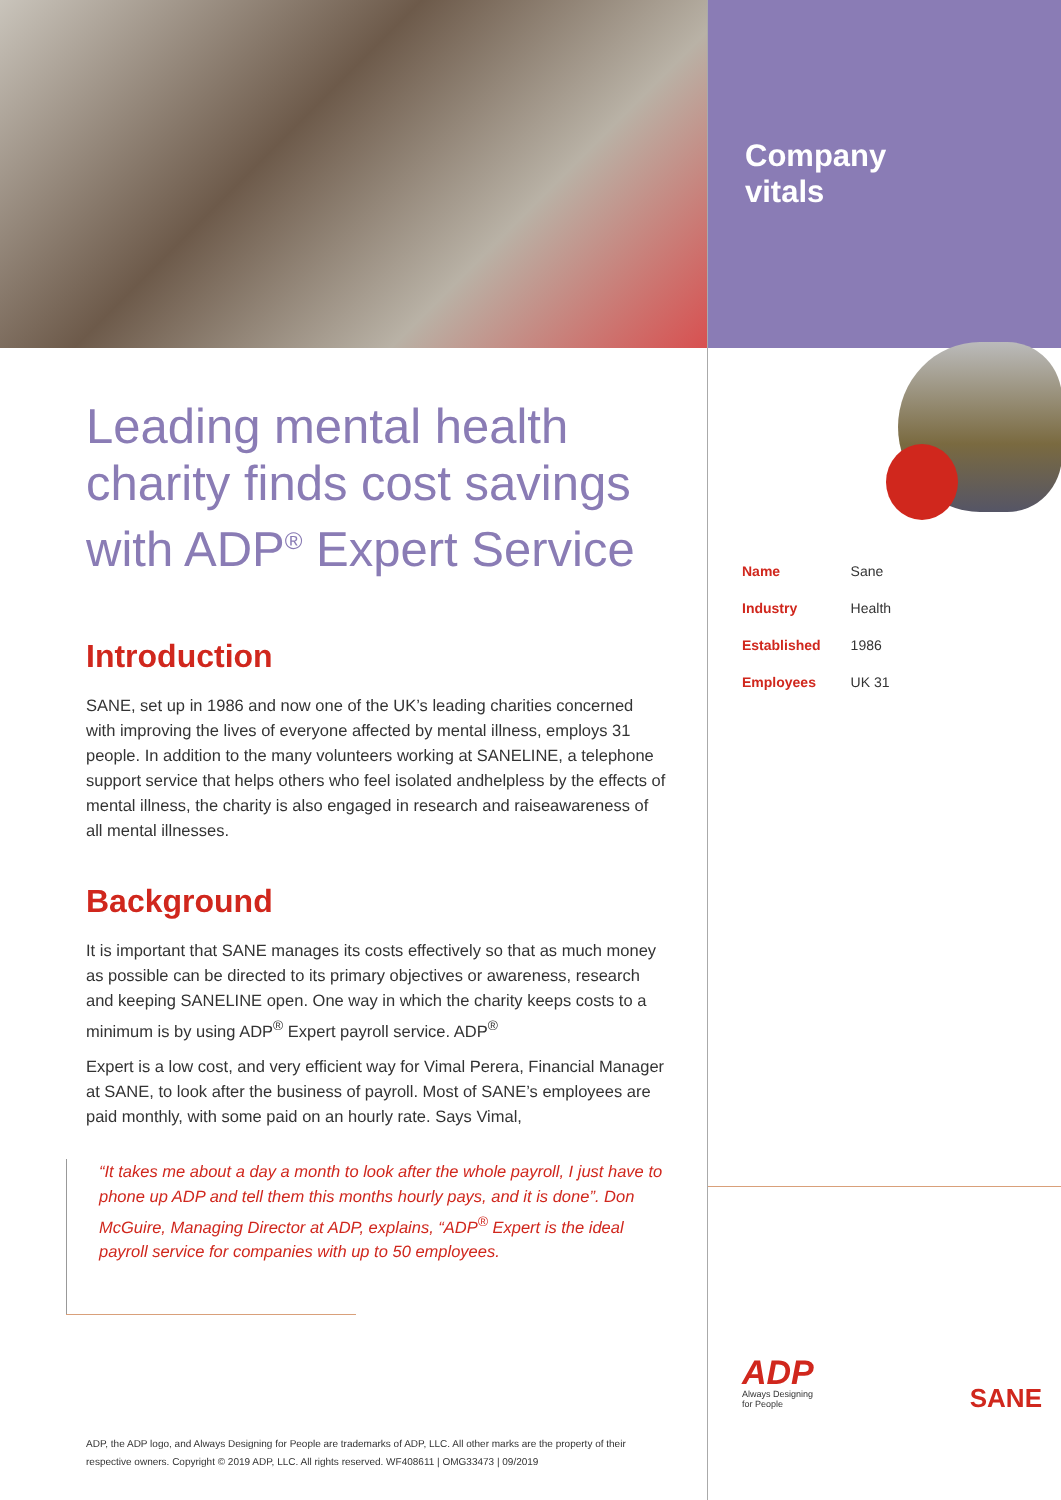Leading mental health charity finds cost savings with ADP<sup>®</sup> Expert Service
Introduction
SANE, set up in 1986 and now one of the UK’s leading charities concerned with improving the lives of everyone affected by mental illness, employs 31 people. In addition to the many volunteers working at SANELINE, a telephone support service that helps others who feel isolated andhelpless by the effects of mental illness, the charity is also engaged in research and raiseawareness of all mental illnesses.
Background
It is important that SANE manages its costs effectively so that as much money as possible can be directed to its primary objectives or awareness, research and keeping SANELINE open. One way in which the charity keeps costs to a minimum is by using ADP<sup>®</sup> Expert payroll service. ADP<sup>®</sup>
Expert is a low cost, and very efficient way for Vimal Perera, Financial Manager at SANE, to look after the business of payroll. Most of SANE’s employees are paid monthly, with some paid on an hourly rate. Says Vimal,
“It takes me about a day a month to look after the whole payroll, I just have to phone up ADP and tell them this months hourly pays, and it is done”. Don McGuire, Managing Director at ADP, explains, “ADP<sup>®</sup> Expert is the ideal payroll service for companies with up to 50 employees.
ADP, the ADP logo, and Always Designing for People are trademarks of ADP, LLC. All other marks are the property of their respective owners. Copyright © 2019 ADP, LLC. All rights reserved. WF408611 | OMG33473 | 09/2019
Company
vitals
| Name | Sane |
| Industry | Health |
| Established | 1986 |
| Employees | UK 31 |
ADP
Always Designing
for People
SANE